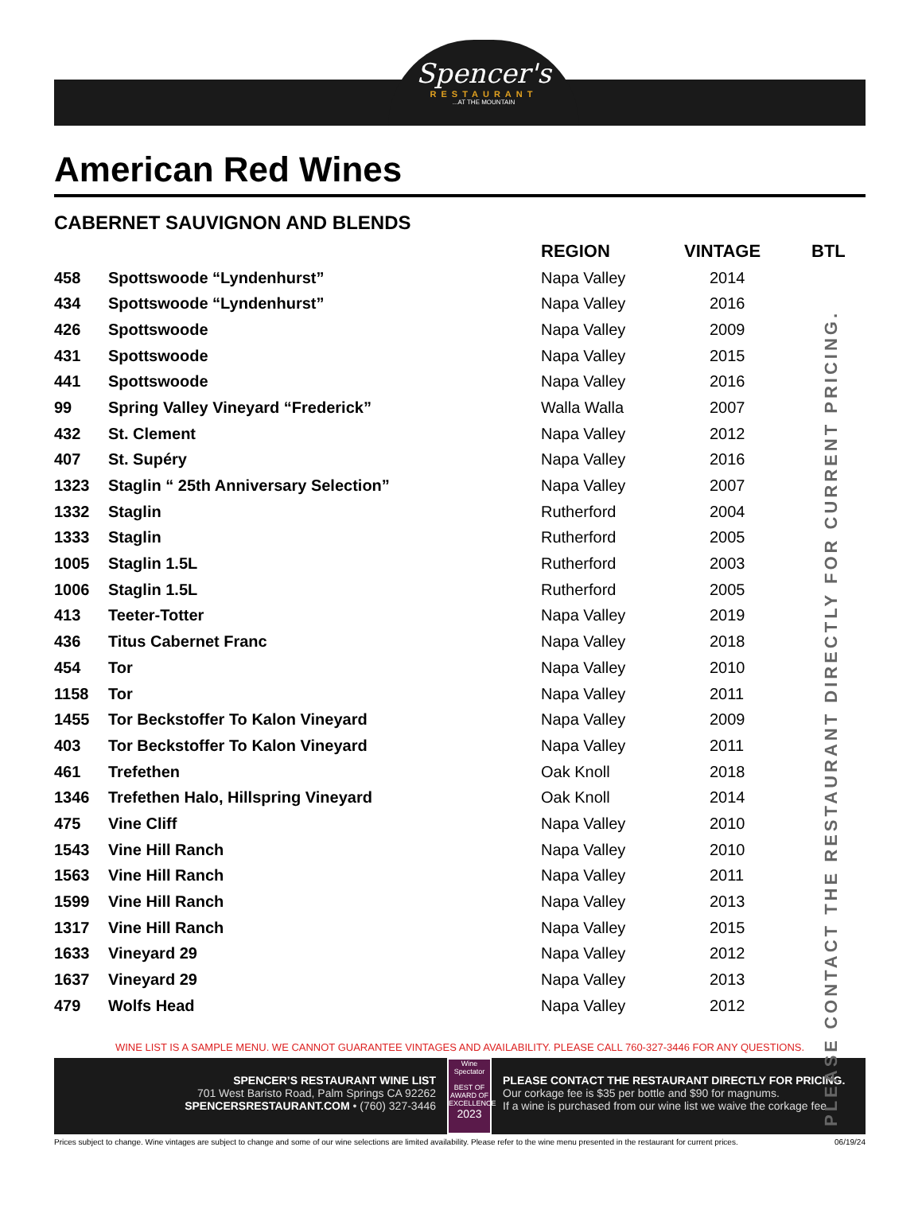Spencer's
RESTAURANT
...AT THE MOUNTAIN
American Red Wines
CABERNET SAUVIGNON AND BLENDS
PLEASE CONTACT THE RESTAURANT DIRECTLY FOR CURRENT PRICING.
| | | REGION | VINTAGE | BTL |
| --- | --- | --- | --- | --- |
| 458 | Spottswoode “Lyndenhurst” | Napa Valley | 2014 | |
| 434 | Spottswoode “Lyndenhurst” | Napa Valley | 2016 | |
| 426 | Spottswoode | Napa Valley | 2009 | |
| 431 | Spottswoode | Napa Valley | 2015 | |
| 441 | Spottswoode | Napa Valley | 2016 | |
| 99 | Spring Valley Vineyard “Frederick” | Walla Walla | 2007 | |
| 432 | St. Clement | Napa Valley | 2012 | |
| 407 | St. Supéry | Napa Valley | 2016 | |
| 1323 | Staglin “ 25th Anniversary Selection” | Napa Valley | 2007 | |
| 1332 | Staglin | Rutherford | 2004 | |
| 1333 | Staglin | Rutherford | 2005 | |
| 1005 | Staglin 1.5L | Rutherford | 2003 | |
| 1006 | Staglin 1.5L | Rutherford | 2005 | |
| 413 | Teeter-Totter | Napa Valley | 2019 | |
| 436 | Titus Cabernet Franc | Napa Valley | 2018 | |
| 454 | Tor | Napa Valley | 2010 | |
| 1158 | Tor | Napa Valley | 2011 | |
| 1455 | Tor Beckstoffer To Kalon Vineyard | Napa Valley | 2009 | |
| 403 | Tor Beckstoffer To Kalon Vineyard | Napa Valley | 2011 | |
| 461 | Trefethen | Oak Knoll | 2018 | |
| 1346 | Trefethen Halo, Hillspring Vineyard | Oak Knoll | 2014 | |
| 475 | Vine Cliff | Napa Valley | 2010 | |
| 1543 | Vine Hill Ranch | Napa Valley | 2010 | |
| 1563 | Vine Hill Ranch | Napa Valley | 2011 | |
| 1599 | Vine Hill Ranch | Napa Valley | 2013 | |
| 1317 | Vine Hill Ranch | Napa Valley | 2015 | |
| 1633 | Vineyard 29 | Napa Valley | 2012 | |
| 1637 | Vineyard 29 | Napa Valley | 2013 | |
| 479 | Wolfs Head | Napa Valley | 2012 | |
WINE LIST IS A SAMPLE MENU. WE CANNOT GUARANTEE VINTAGES AND AVAILABILITY. PLEASE CALL 760-327-3446 FOR ANY QUESTIONS.
SPENCER’S RESTAURANT WINE LIST
701 West Baristo Road, Palm Springs CA 92262
SPENCERSRESTAURANT.COM • (760) 327-3446
Wine Spectator
BEST OF AWARD OF EXCELLENCE
2023
PLEASE CONTACT THE RESTAURANT DIRECTLY FOR PRICING.
Our corkage fee is $35 per bottle and $90 for magnums.
If a wine is purchased from our wine list we waive the corkage fee.
Prices subject to change. Wine vintages are subject to change and some of our wine selections are limited availability. Please refer to the wine menu presented in the restaurant for current prices. 06/19/24